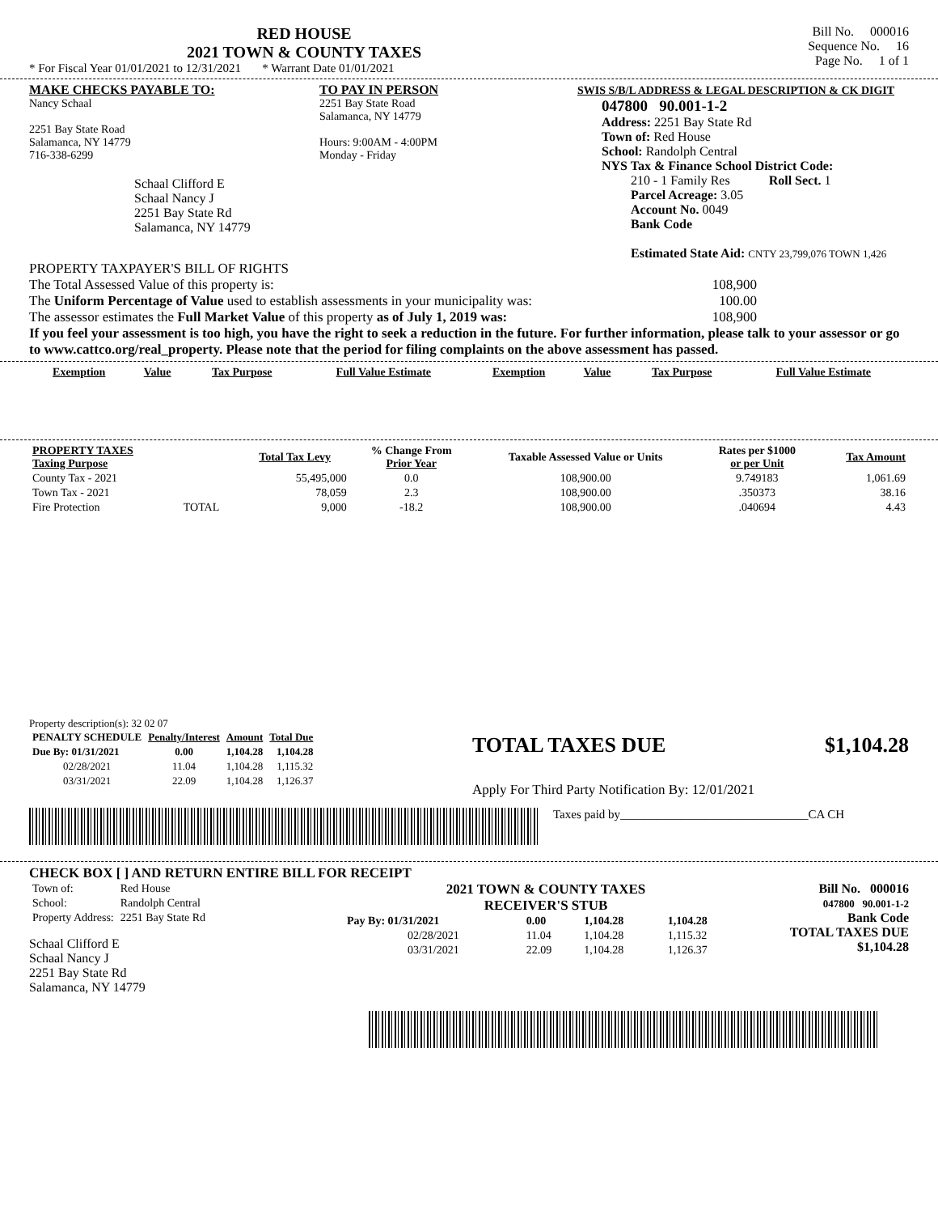RED HOUSE
2021 TOWN & COUNTY TAXES
* For Fiscal Year 01/01/2021 to 12/31/2021 * Warrant Date 01/01/2021
Bill No. 000016
Sequence No. 16
Page No. 1 of 1
MAKE CHECKS PAYABLE TO:
Nancy Schaal
2251 Bay State Road
Salamanca, NY 14779
716-338-6299
Schaal Clifford E
Schaal Nancy J
2251 Bay State Rd
Salamanca, NY 14779
TO PAY IN PERSON
2251 Bay State Road
Salamanca, NY 14779
Hours: 9:00AM - 4:00PM
Monday - Friday
SWIS S/B/L ADDRESS & LEGAL DESCRIPTION & CK DIGIT
047800 90.001-1-2
Address: 2251 Bay State Rd
Town of: Red House
School: Randolph Central
NYS Tax & Finance School District Code:
210 - 1 Family Res Roll Sect. 1
Parcel Acreage: 3.05
Account No. 0049
Bank Code
Estimated State Aid: CNTY 23,799,076 TOWN 1,426
PROPERTY TAXPAYER'S BILL OF RIGHTS
The Total Assessed Value of this property is: 108,900
The Uniform Percentage of Value used to establish assessments in your municipality was: 100.00
The assessor estimates the Full Market Value of this property as of July 1, 2019 was: 108,900
If you feel your assessment is too high, you have the right to seek a reduction in the future. For further information, please talk to your assessor or go to www.cattco.org/real_property. Please note that the period for filing complaints on the above assessment has passed.
| Exemption | Value | Tax Purpose | Full Value Estimate | Exemption | Value | Tax Purpose | Full Value Estimate |
| --- | --- | --- | --- | --- | --- | --- | --- |
| PROPERTY TAXES Taxing Purpose | | Total Tax Levy | % Change From Prior Year | Taxable Assessed Value or Units | Rates per $1000 or per Unit | Tax Amount |
| --- | --- | --- | --- | --- | --- | --- |
| County Tax - 2021 | | 55,495,000 | 0.0 | 108,900.00 | 9.749183 | 1,061.69 |
| Town Tax - 2021 | | 78,059 | 2.3 | 108,900.00 | .350373 | 38.16 |
| Fire Protection | TOTAL | 9,000 | -18.2 | 108,900.00 | .040694 | 4.43 |
Property description(s): 32 02 07
| PENALTY SCHEDULE | Penalty/Interest | Amount | Total Due |
| --- | --- | --- | --- |
| Due By: 01/31/2021 | 0.00 | 1,104.28 | 1,104.28 |
| 02/28/2021 | 11.04 | 1,104.28 | 1,115.32 |
| 03/31/2021 | 22.09 | 1,104.28 | 1,126.37 |
TOTAL TAXES DUE $1,104.28
Apply For Third Party Notification By: 12/01/2021
Taxes paid by_______________________________CA CH
CHECK BOX [ ] AND RETURN ENTIRE BILL FOR RECEIPT
| Town of: | Red House |
| School: | Randolph Central |
| Property Address: | 2251 Bay State Rd |
Schaal Clifford E
Schaal Nancy J
2251 Bay State Rd
Salamanca, NY 14779
2021 TOWN & COUNTY TAXES
RECEIVER'S STUB
| Pay By: 01/31/2021 | 0.00 | 1,104.28 | 1,104.28 |
| 02/28/2021 | 11.04 | 1,104.28 | 1,115.32 |
| 03/31/2021 | 22.09 | 1,104.28 | 1,126.37 |
Bill No. 000016
047800 90.001-1-2
Bank Code
TOTAL TAXES DUE
$1,104.28